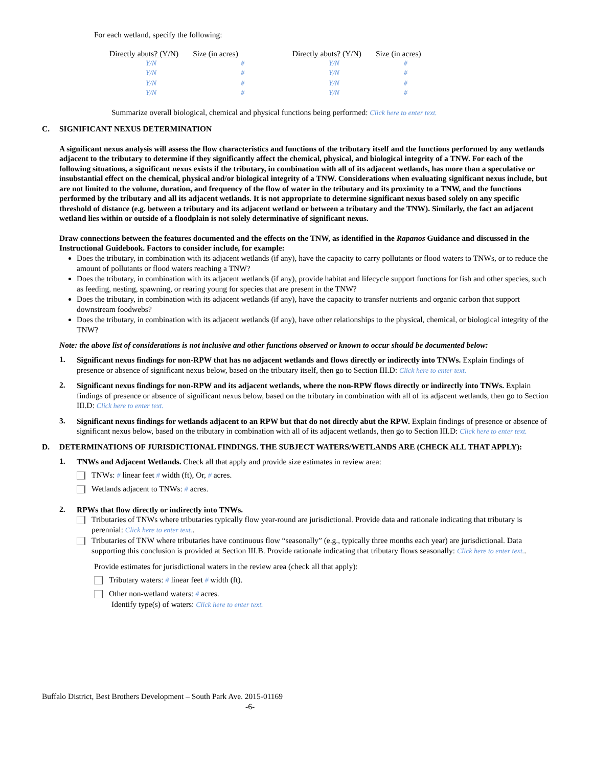For each wetland, specify the following:
| Directly abuts? (Y/N) | Size (in acres) | Directly abuts? (Y/N) | Size (in acres) |
| --- | --- | --- | --- |
| Y/N | # | Y/N | # |
| Y/N | # | Y/N | # |
| Y/N | # | Y/N | # |
| Y/N | # | Y/N | # |
Summarize overall biological, chemical and physical functions being performed: Click here to enter text.
C. SIGNIFICANT NEXUS DETERMINATION
A significant nexus analysis will assess the flow characteristics and functions of the tributary itself and the functions performed by any wetlands adjacent to the tributary to determine if they significantly affect the chemical, physical, and biological integrity of a TNW. For each of the following situations, a significant nexus exists if the tributary, in combination with all of its adjacent wetlands, has more than a speculative or insubstantial effect on the chemical, physical and/or biological integrity of a TNW. Considerations when evaluating significant nexus include, but are not limited to the volume, duration, and frequency of the flow of water in the tributary and its proximity to a TNW, and the functions performed by the tributary and all its adjacent wetlands. It is not appropriate to determine significant nexus based solely on any specific threshold of distance (e.g. between a tributary and its adjacent wetland or between a tributary and the TNW). Similarly, the fact an adjacent wetland lies within or outside of a floodplain is not solely determinative of significant nexus.
Draw connections between the features documented and the effects on the TNW, as identified in the Rapanos Guidance and discussed in the Instructional Guidebook. Factors to consider include, for example:
Does the tributary, in combination with its adjacent wetlands (if any), have the capacity to carry pollutants or flood waters to TNWs, or to reduce the amount of pollutants or flood waters reaching a TNW?
Does the tributary, in combination with its adjacent wetlands (if any), provide habitat and lifecycle support functions for fish and other species, such as feeding, nesting, spawning, or rearing young for species that are present in the TNW?
Does the tributary, in combination with its adjacent wetlands (if any), have the capacity to transfer nutrients and organic carbon that support downstream foodwebs?
Does the tributary, in combination with its adjacent wetlands (if any), have other relationships to the physical, chemical, or biological integrity of the TNW?
Note: the above list of considerations is not inclusive and other functions observed or known to occur should be documented below:
1.
Significant nexus findings for non-RPW that has no adjacent wetlands and flows directly or indirectly into TNWs. Explain findings of presence or absence of significant nexus below, based on the tributary itself, then go to Section III.D: Click here to enter text.
2.
Significant nexus findings for non-RPW and its adjacent wetlands, where the non-RPW flows directly or indirectly into TNWs. Explain findings of presence or absence of significant nexus below, based on the tributary in combination with all of its adjacent wetlands, then go to Section III.D: Click here to enter text.
3.
Significant nexus findings for wetlands adjacent to an RPW but that do not directly abut the RPW. Explain findings of presence or absence of significant nexus below, based on the tributary in combination with all of its adjacent wetlands, then go to Section III.D: Click here to enter text.
D. DETERMINATIONS OF JURISDICTIONAL FINDINGS. THE SUBJECT WATERS/WETLANDS ARE (CHECK ALL THAT APPLY):
1.
TNWs and Adjacent Wetlands. Check all that apply and provide size estimates in review area:
TNWs: # linear feet # width (ft), Or, # acres.
Wetlands adjacent to TNWs: # acres.
2.
RPWs that flow directly or indirectly into TNWs.
Tributaries of TNWs where tributaries typically flow year-round are jurisdictional. Provide data and rationale indicating that tributary is perennial: Click here to enter text..
Tributaries of TNW where tributaries have continuous flow “seasonally” (e.g., typically three months each year) are jurisdictional. Data supporting this conclusion is provided at Section III.B. Provide rationale indicating that tributary flows seasonally: Click here to enter text..
Provide estimates for jurisdictional waters in the review area (check all that apply):
Tributary waters: # linear feet # width (ft).
Other non-wetland waters: # acres.
Identify type(s) of waters: Click here to enter text.
Buffalo District, Best Brothers Development – South Park Ave. 2015-01169
-6-